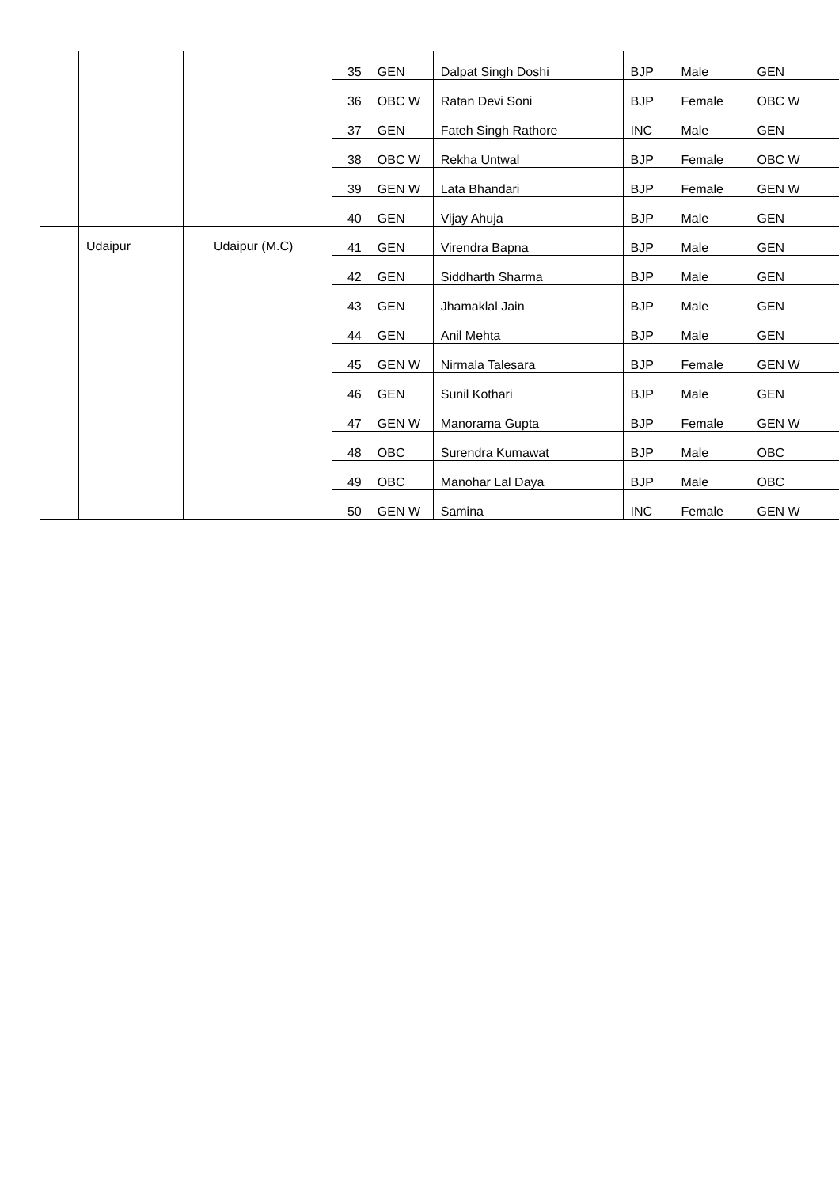| | | | 35 | GEN | Dalpat Singh Doshi | BJP | Male | GEN |
| | | | 36 | OBC W | Ratan Devi Soni | BJP | Female | OBC W |
| | | | 37 | GEN | Fateh Singh Rathore | INC | Male | GEN |
| | | | 38 | OBC W | Rekha Untwal | BJP | Female | OBC W |
| | | | 39 | GEN W | Lata Bhandari | BJP | Female | GEN W |
| | | | 40 | GEN | Vijay Ahuja | BJP | Male | GEN |
| | Udaipur | Udaipur (M.C) | 41 | GEN | Virendra Bapna | BJP | Male | GEN |
| | | | 42 | GEN | Siddharth Sharma | BJP | Male | GEN |
| | | | 43 | GEN | Jhamaklal Jain | BJP | Male | GEN |
| | | | 44 | GEN | Anil Mehta | BJP | Male | GEN |
| | | | 45 | GEN W | Nirmala Talesara | BJP | Female | GEN W |
| | | | 46 | GEN | Sunil Kothari | BJP | Male | GEN |
| | | | 47 | GEN W | Manorama Gupta | BJP | Female | GEN W |
| | | | 48 | OBC | Surendra Kumawat | BJP | Male | OBC |
| | | | 49 | OBC | Manohar Lal Daya | BJP | Male | OBC |
| | | | 50 | GEN W | Samina | INC | Female | GEN W |